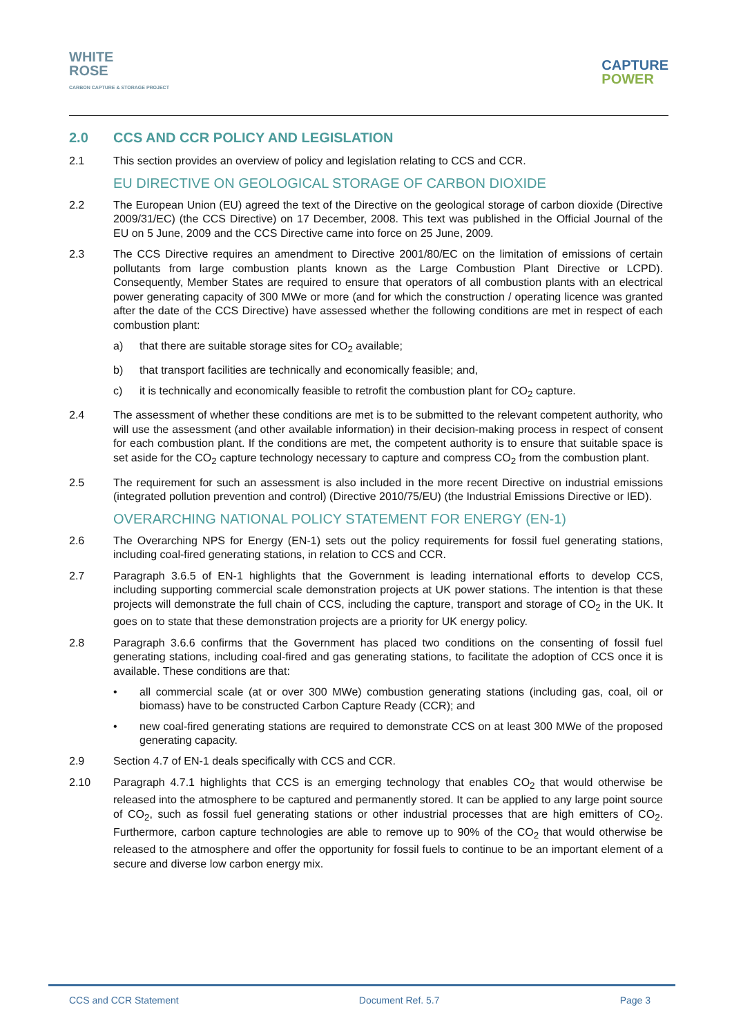WHITE
ROSE
CARBON CAPTURE & STORAGE PROJECT
CAPTURE
POWER
2.0 CCS AND CCR POLICY AND LEGISLATION
2.1 This section provides an overview of policy and legislation relating to CCS and CCR.
EU DIRECTIVE ON GEOLOGICAL STORAGE OF CARBON DIOXIDE
2.2 The European Union (EU) agreed the text of the Directive on the geological storage of carbon dioxide (Directive 2009/31/EC) (the CCS Directive) on 17 December, 2008. This text was published in the Official Journal of the EU on 5 June, 2009 and the CCS Directive came into force on 25 June, 2009.
2.3 The CCS Directive requires an amendment to Directive 2001/80/EC on the limitation of emissions of certain pollutants from large combustion plants known as the Large Combustion Plant Directive or LCPD). Consequently, Member States are required to ensure that operators of all combustion plants with an electrical power generating capacity of 300 MWe or more (and for which the construction / operating licence was granted after the date of the CCS Directive) have assessed whether the following conditions are met in respect of each combustion plant:
a) that there are suitable storage sites for CO<sub>2</sub> available;
b) that transport facilities are technically and economically feasible; and,
c) it is technically and economically feasible to retrofit the combustion plant for CO<sub>2</sub> capture.
2.4 The assessment of whether these conditions are met is to be submitted to the relevant competent authority, who will use the assessment (and other available information) in their decision-making process in respect of consent for each combustion plant. If the conditions are met, the competent authority is to ensure that suitable space is set aside for the CO<sub>2</sub> capture technology necessary to capture and compress CO<sub>2</sub> from the combustion plant.
2.5 The requirement for such an assessment is also included in the more recent Directive on industrial emissions (integrated pollution prevention and control) (Directive 2010/75/EU) (the Industrial Emissions Directive or IED).
OVERARCHING NATIONAL POLICY STATEMENT FOR ENERGY (EN-1)
2.6 The Overarching NPS for Energy (EN-1) sets out the policy requirements for fossil fuel generating stations, including coal-fired generating stations, in relation to CCS and CCR.
2.7 Paragraph 3.6.5 of EN-1 highlights that the Government is leading international efforts to develop CCS, including supporting commercial scale demonstration projects at UK power stations. The intention is that these projects will demonstrate the full chain of CCS, including the capture, transport and storage of CO<sub>2</sub> in the UK. It goes on to state that these demonstration projects are a priority for UK energy policy.
2.8 Paragraph 3.6.6 confirms that the Government has placed two conditions on the consenting of fossil fuel generating stations, including coal-fired and gas generating stations, to facilitate the adoption of CCS once it is available. These conditions are that:
• all commercial scale (at or over 300 MWe) combustion generating stations (including gas, coal, oil or biomass) have to be constructed Carbon Capture Ready (CCR); and
• new coal-fired generating stations are required to demonstrate CCS on at least 300 MWe of the proposed generating capacity.
2.9 Section 4.7 of EN-1 deals specifically with CCS and CCR.
2.10 Paragraph 4.7.1 highlights that CCS is an emerging technology that enables CO<sub>2</sub> that would otherwise be released into the atmosphere to be captured and permanently stored. It can be applied to any large point source of CO<sub>2</sub>, such as fossil fuel generating stations or other industrial processes that are high emitters of CO<sub>2</sub>. Furthermore, carbon capture technologies are able to remove up to 90% of the CO<sub>2</sub> that would otherwise be released to the atmosphere and offer the opportunity for fossil fuels to continue to be an important element of a secure and diverse low carbon energy mix.
CCS and CCR Statement Document Ref. 5.7 Page 3